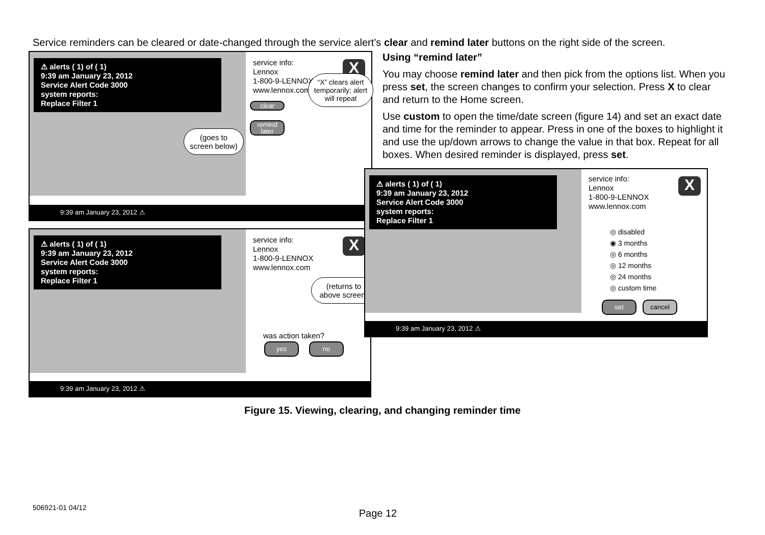Service reminders can be cleared or date-changed through the service alert’s clear and remind later buttons on the right side of the screen.
⚠ alerts ( 1) of ( 1)
9:39 am January 23, 2012
Service Alert Code 3000
system reports:
Replace Filter 1
service info:
Lennox
1-800-9-LENNOX
www.lennox.com
X
clear
remind later
(goes to screen below)
“X” clears alert temporarily; alert will repeat
9:39 am January 23, 2012 ⚠
⚠ alerts ( 1) of ( 1)
9:39 am January 23, 2012
Service Alert Code 3000
system reports:
Replace Filter 1
service info:
Lennox
1-800-9-LENNOX
www.lennox.com
X
(returns to above screen)
was action taken?
yes no
9:39 am January 23, 2012 ⚠
Using “remind later”
You may choose remind later and then pick from the options list. When you press set, the screen changes to confirm your selection. Press X to clear and return to the Home screen.
Use custom to open the time/date screen (figure 14) and set an exact date and time for the reminder to appear. Press in one of the boxes to highlight it and use the up/down arrows to change the value in that box. Repeat for all boxes. When desired reminder is displayed, press set.
⚠ alerts ( 1) of ( 1)
9:39 am January 23, 2012
Service Alert Code 3000
system reports:
Replace Filter 1
service info:
Lennox
1-800-9-LENNOX
www.lennox.com
X
◎ disabled
◉ 3 months
◎ 6 months
◎ 12 months
◎ 24 months
◎ custom time
set cancel
9:39 am January 23, 2012 ⚠
Figure 15. Viewing, clearing, and changing reminder time
506921-01 04/12
Page 12